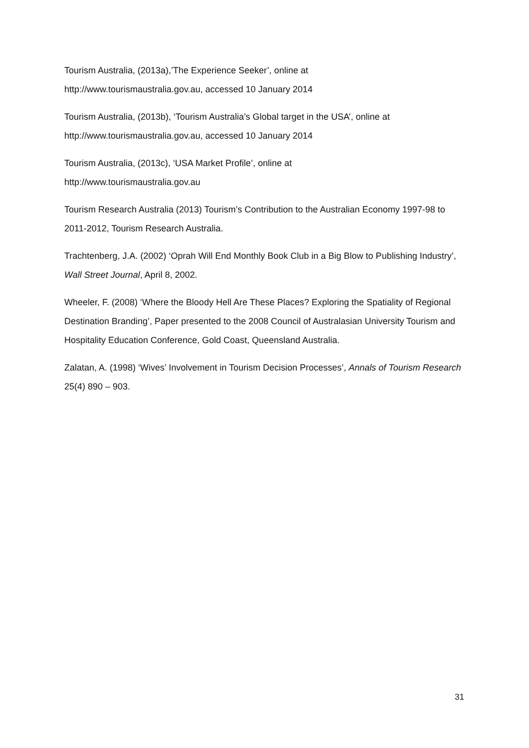Tourism Australia, (2013a),’The Experience Seeker’, online at
http://www.tourismaustralia.gov.au, accessed 10 January 2014
Tourism Australia, (2013b), ‘Tourism Australia’s Global target in the USA’, online at
http://www.tourismaustralia.gov.au, accessed 10 January 2014
Tourism Australia, (2013c), ‘USA Market Profile’, online at
http://www.tourismaustralia.gov.au
Tourism Research Australia (2013) Tourism’s Contribution to the Australian Economy 1997-98 to 2011-2012, Tourism Research Australia.
Trachtenberg, J.A. (2002) ‘Oprah Will End Monthly Book Club in a Big Blow to Publishing Industry’, Wall Street Journal, April 8, 2002.
Wheeler, F. (2008) ‘Where the Bloody Hell Are These Places? Exploring the Spatiality of Regional Destination Branding’, Paper presented to the 2008 Council of Australasian University Tourism and Hospitality Education Conference, Gold Coast, Queensland Australia.
Zalatan, A. (1998) ‘Wives’ Involvement in Tourism Decision Processes’, Annals of Tourism Research 25(4) 890 – 903.
31